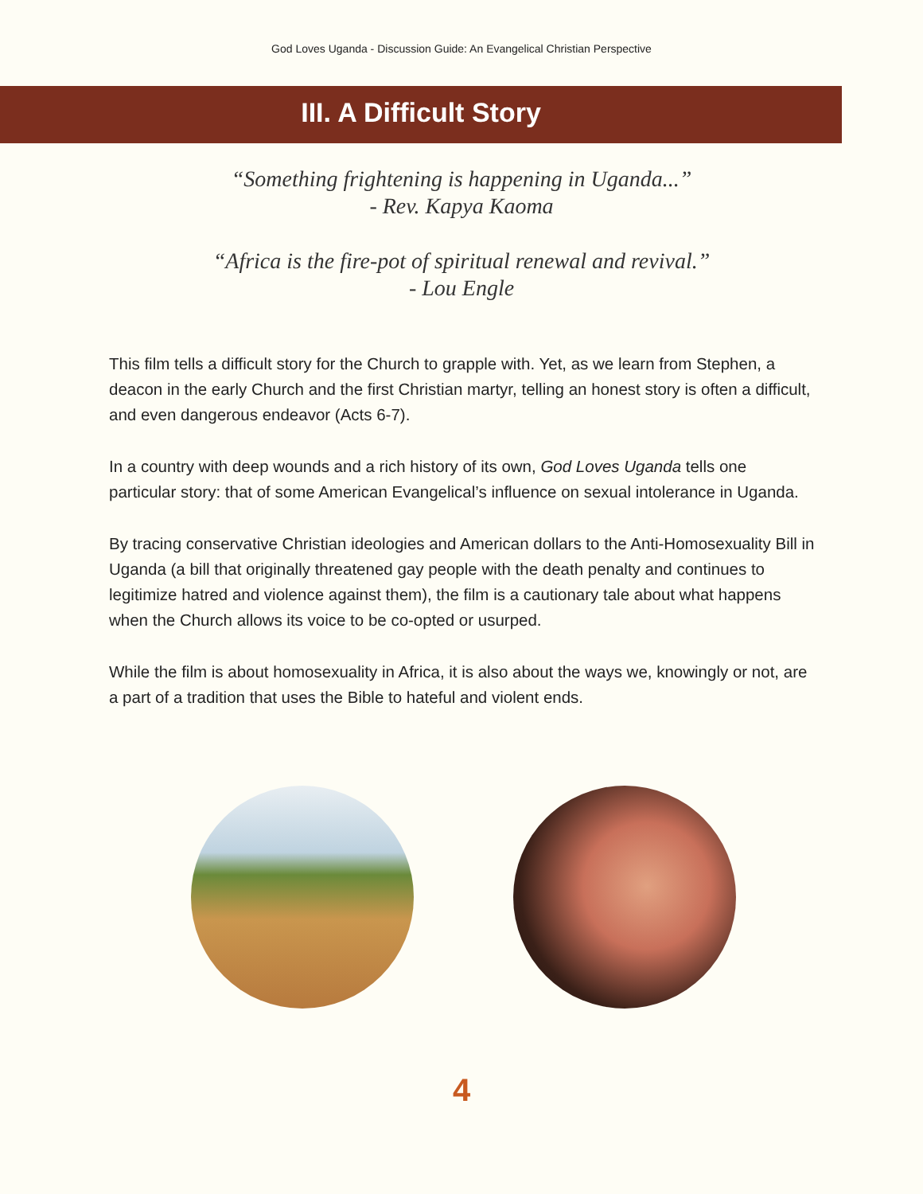God Loves Uganda - Discussion Guide: An Evangelical Christian Perspective
III. A Difficult Story
“Something frightening is happening in Uganda...”
- Rev. Kapya Kaoma
“Africa is the fire-pot of spiritual renewal and revival.”
- Lou Engle
This film tells a difficult story for the Church to grapple with. Yet, as we learn from Stephen, a deacon in the early Church and the first Christian martyr, telling an honest story is often a difficult, and even dangerous endeavor (Acts 6-7).
In a country with deep wounds and a rich history of its own, God Loves Uganda tells one particular story: that of some American Evangelical’s influence on sexual intolerance in Uganda.
By tracing conservative Christian ideologies and American dollars to the Anti-Homosexuality Bill in Uganda (a bill that originally threatened gay people with the death penalty and continues to legitimize hatred and violence against them), the film is a cautionary tale about what happens when the Church allows its voice to be co-opted or usurped.
While the film is about homosexuality in Africa, it is also about the ways we, knowingly or not, are a part of a tradition that uses the Bible to hateful and violent ends.
4